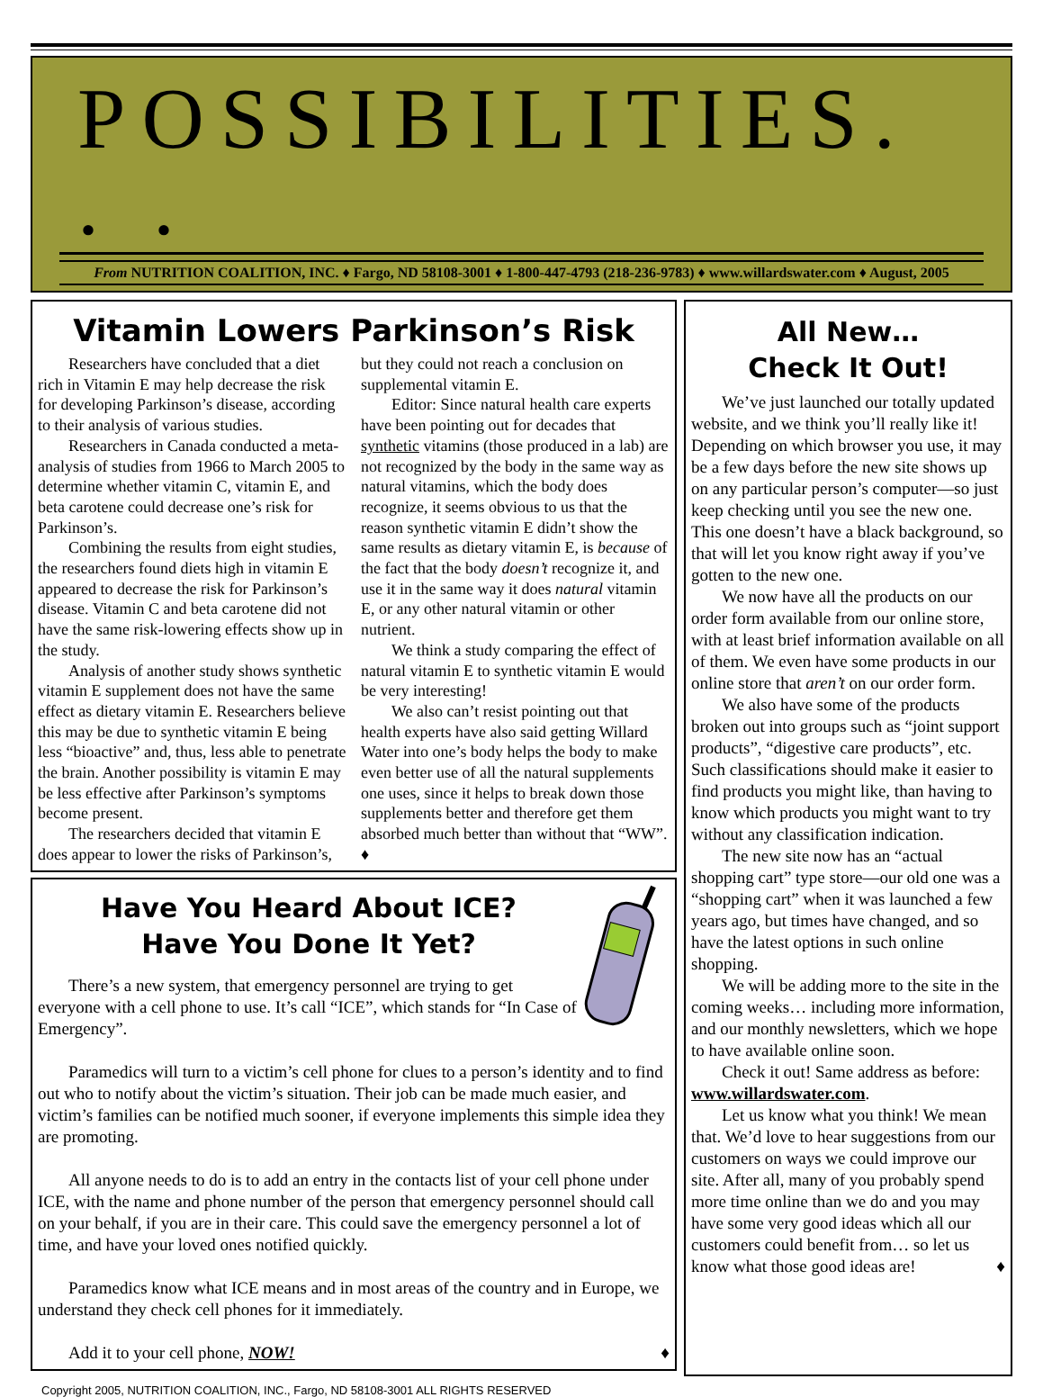POSSIBILITIES. . .
From NUTRITION COALITION, INC. ♦ Fargo, ND 58108-3001 ♦ 1-800-447-4793 (218-236-9783) ♦ www.willardswater.com ♦ August, 2005
Vitamin Lowers Parkinson’s Risk
Researchers have concluded that a diet rich in Vitamin E may help decrease the risk for developing Parkinson’s disease, according to their analysis of various studies.
Researchers in Canada conducted a meta-analysis of studies from 1966 to March 2005 to determine whether vitamin C, vitamin E, and beta carotene could decrease one’s risk for Parkinson’s.
Combining the results from eight studies, the researchers found diets high in vitamin E appeared to decrease the risk for Parkinson’s disease. Vitamin C and beta carotene did not have the same risk-lowering effects show up in the study.
Analysis of another study shows synthetic vitamin E supplement does not have the same effect as dietary vitamin E. Researchers believe this may be due to synthetic vitamin E being less “bioactive” and, thus, less able to penetrate the brain. Another possibility is vitamin E may be less effective after Parkinson’s symptoms become present.
The researchers decided that vitamin E does appear to lower the risks of Parkinson’s, but they could not reach a conclusion on supplemental vitamin E.
Editor: Since natural health care experts have been pointing out for decades that synthetic vitamins (those produced in a lab) are not recognized by the body in the same way as natural vitamins, which the body does recognize, it seems obvious to us that the reason synthetic vitamin E didn’t show the same results as dietary vitamin E, is because of the fact that the body doesn’t recognize it, and use it in the same way it does natural vitamin E, or any other natural vitamin or other nutrient.
We think a study comparing the effect of natural vitamin E to synthetic vitamin E would be very interesting!
We also can’t resist pointing out that health experts have also said getting Willard Water into one’s body helps the body to make even better use of all the natural supplements one uses, since it helps to break down those supplements better and therefore get them absorbed much better than without that “WW”. ♦
Have You Heard About ICE?
Have You Done It Yet?
There’s a new system, that emergency personnel are trying to get everyone with a cell phone to use. It’s call “ICE”, which stands for “In Case of Emergency”.
Paramedics will turn to a victim’s cell phone for clues to a person’s identity and to find out who to notify about the victim’s situation. Their job can be made much easier, and victim’s families can be notified much sooner, if everyone implements this simple idea they are promoting.
All anyone needs to do is to add an entry in the contacts list of your cell phone under ICE, with the name and phone number of the person that emergency personnel should call on your behalf, if you are in their care. This could save the emergency personnel a lot of time, and have your loved ones notified quickly.
Paramedics know what ICE means and in most areas of the country and in Europe, we understand they check cell phones for it immediately.
Add it to your cell phone, NOW! ♦
All New…
Check It Out!
We’ve just launched our totally updated website, and we think you’ll really like it! Depending on which browser you use, it may be a few days before the new site shows up on any particular person’s computer—so just keep checking until you see the new one. This one doesn’t have a black background, so that will let you know right away if you’ve gotten to the new one.
We now have all the products on our order form available from our online store, with at least brief information available on all of them. We even have some products in our online store that aren’t on our order form.
We also have some of the products broken out into groups such as “joint support products”, “digestive care products”, etc. Such classifications should make it easier to find products you might like, than having to know which products you might want to try without any classification indication.
The new site now has an “actual shopping cart” type store—our old one was a “shopping cart” when it was launched a few years ago, but times have changed, and so have the latest options in such online shopping.
We will be adding more to the site in the coming weeks… including more information, and our monthly newsletters, which we hope to have available online soon.
Check it out! Same address as before: www.willardswater.com.
Let us know what you think! We mean that. We’d love to hear suggestions from our customers on ways we could improve our site. After all, many of you probably spend more time online than we do and you may have some very good ideas which all our customers could benefit from… so let us know what those good ideas are! ♦
Copyright 2005, NUTRITION COALITION, INC., Fargo, ND 58108-3001 ALL RIGHTS RESERVED